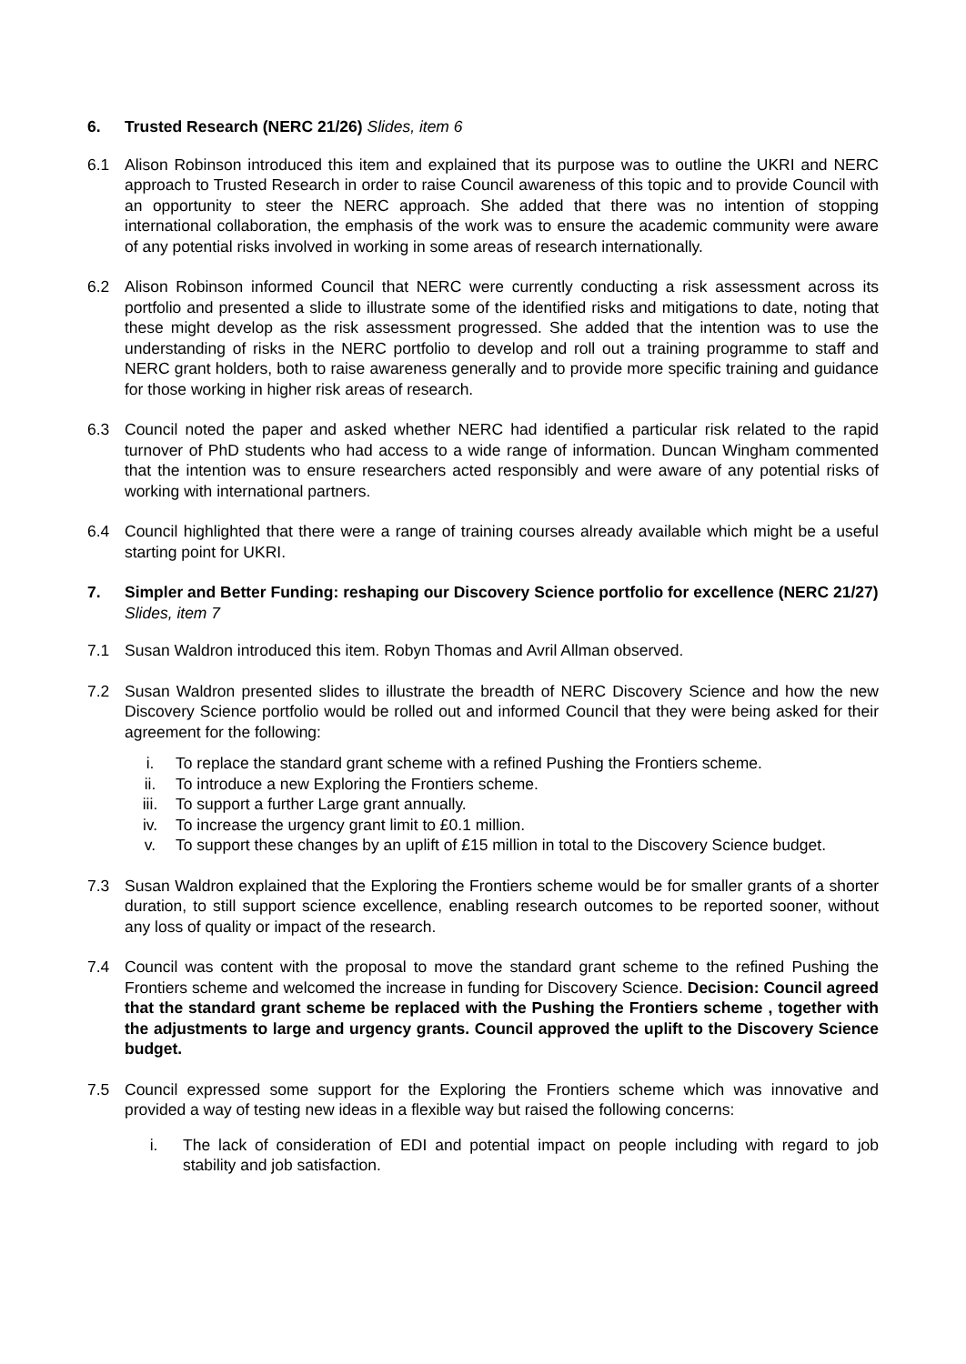6. Trusted Research (NERC 21/26) Slides, item 6
6.1 Alison Robinson introduced this item and explained that its purpose was to outline the UKRI and NERC approach to Trusted Research in order to raise Council awareness of this topic and to provide Council with an opportunity to steer the NERC approach. She added that there was no intention of stopping international collaboration, the emphasis of the work was to ensure the academic community were aware of any potential risks involved in working in some areas of research internationally.
6.2 Alison Robinson informed Council that NERC were currently conducting a risk assessment across its portfolio and presented a slide to illustrate some of the identified risks and mitigations to date, noting that these might develop as the risk assessment progressed. She added that the intention was to use the understanding of risks in the NERC portfolio to develop and roll out a training programme to staff and NERC grant holders, both to raise awareness generally and to provide more specific training and guidance for those working in higher risk areas of research.
6.3 Council noted the paper and asked whether NERC had identified a particular risk related to the rapid turnover of PhD students who had access to a wide range of information. Duncan Wingham commented that the intention was to ensure researchers acted responsibly and were aware of any potential risks of working with international partners.
6.4 Council highlighted that there were a range of training courses already available which might be a useful starting point for UKRI.
7. Simpler and Better Funding: reshaping our Discovery Science portfolio for excellence (NERC 21/27) Slides, item 7
7.1 Susan Waldron introduced this item. Robyn Thomas and Avril Allman observed.
7.2 Susan Waldron presented slides to illustrate the breadth of NERC Discovery Science and how the new Discovery Science portfolio would be rolled out and informed Council that they were being asked for their agreement for the following:
i. To replace the standard grant scheme with a refined Pushing the Frontiers scheme.
ii. To introduce a new Exploring the Frontiers scheme.
iii. To support a further Large grant annually.
iv. To increase the urgency grant limit to £0.1 million.
v. To support these changes by an uplift of £15 million in total to the Discovery Science budget.
7.3 Susan Waldron explained that the Exploring the Frontiers scheme would be for smaller grants of a shorter duration, to still support science excellence, enabling research outcomes to be reported sooner, without any loss of quality or impact of the research.
7.4 Council was content with the proposal to move the standard grant scheme to the refined Pushing the Frontiers scheme and welcomed the increase in funding for Discovery Science. Decision: Council agreed that the standard grant scheme be replaced with the Pushing the Frontiers scheme , together with the adjustments to large and urgency grants. Council approved the uplift to the Discovery Science budget.
7.5 Council expressed some support for the Exploring the Frontiers scheme which was innovative and provided a way of testing new ideas in a flexible way but raised the following concerns:
i. The lack of consideration of EDI and potential impact on people including with regard to job stability and job satisfaction.